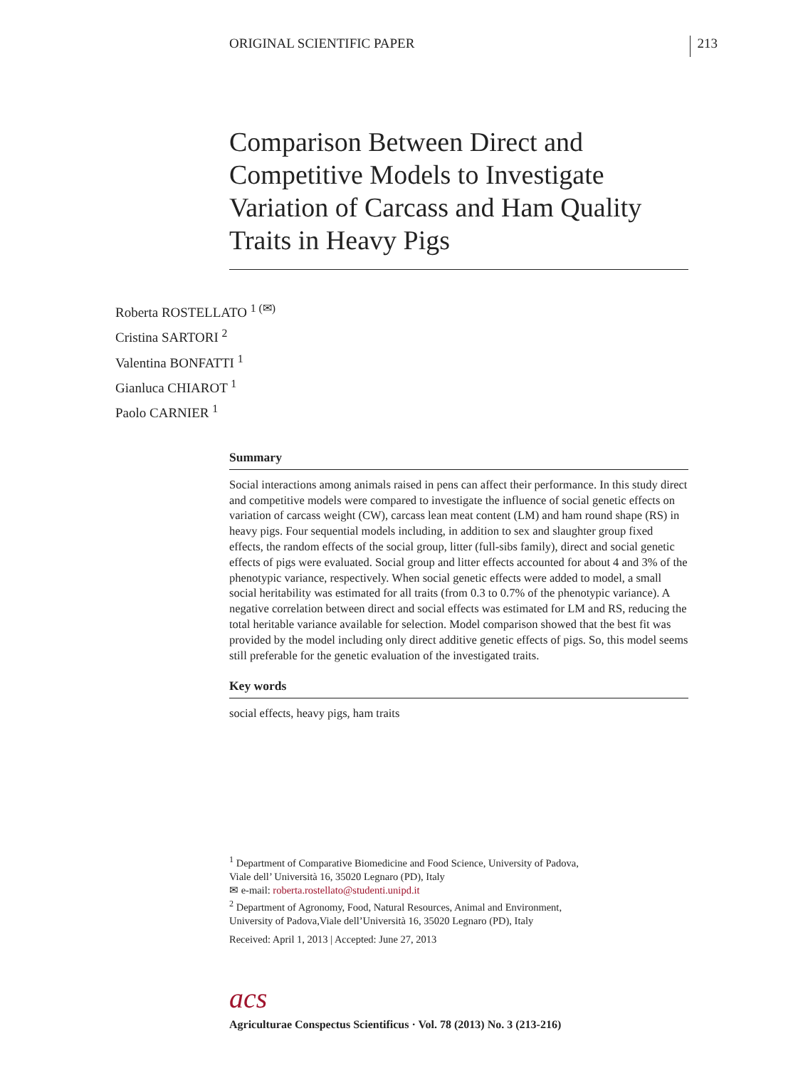ORIGINAL SCIENTIFIC PAPER 213
Comparison Between Direct and Competitive Models to Investigate Variation of Carcass and Ham Quality Traits in Heavy Pigs
Roberta ROSTELLATO <sup>1 (✉)</sup>
Cristina SARTORI <sup>2</sup>
Valentina BONFATTI <sup>1</sup>
Gianluca CHIAROT <sup>1</sup>
Paolo CARNIER <sup>1</sup>
Summary
Social interactions among animals raised in pens can affect their performance. In this study direct and competitive models were compared to investigate the influence of social genetic effects on variation of carcass weight (CW), carcass lean meat content (LM) and ham round shape (RS) in heavy pigs. Four sequential models including, in addition to sex and slaughter group fixed effects, the random effects of the social group, litter (full-sibs family), direct and social genetic effects of pigs were evaluated. Social group and litter effects accounted for about 4 and 3% of the phenotypic variance, respectively. When social genetic effects were added to model, a small social heritability was estimated for all traits (from 0.3 to 0.7% of the phenotypic variance). A negative correlation between direct and social effects was estimated for LM and RS, reducing the total heritable variance available for selection. Model comparison showed that the best fit was provided by the model including only direct additive genetic effects of pigs. So, this model seems still preferable for the genetic evaluation of the investigated traits.
Key words
social effects, heavy pigs, ham traits
<sup>1</sup> Department of Comparative Biomedicine and Food Science, University of Padova,
Viale dell’ Università 16, 35020 Legnaro (PD), Italy
✉ e-mail: roberta.rostellato@studenti.unipd.it
<sup>2</sup> Department of Agronomy, Food, Natural Resources, Animal and Environment,
University of Padova,Viale dell’Università 16, 35020 Legnaro (PD), Italy
Received: April 1, 2013 | Accepted: June 27, 2013
acs
Agriculturae Conspectus Scientificus · Vol. 78 (2013) No. 3 (213-216)